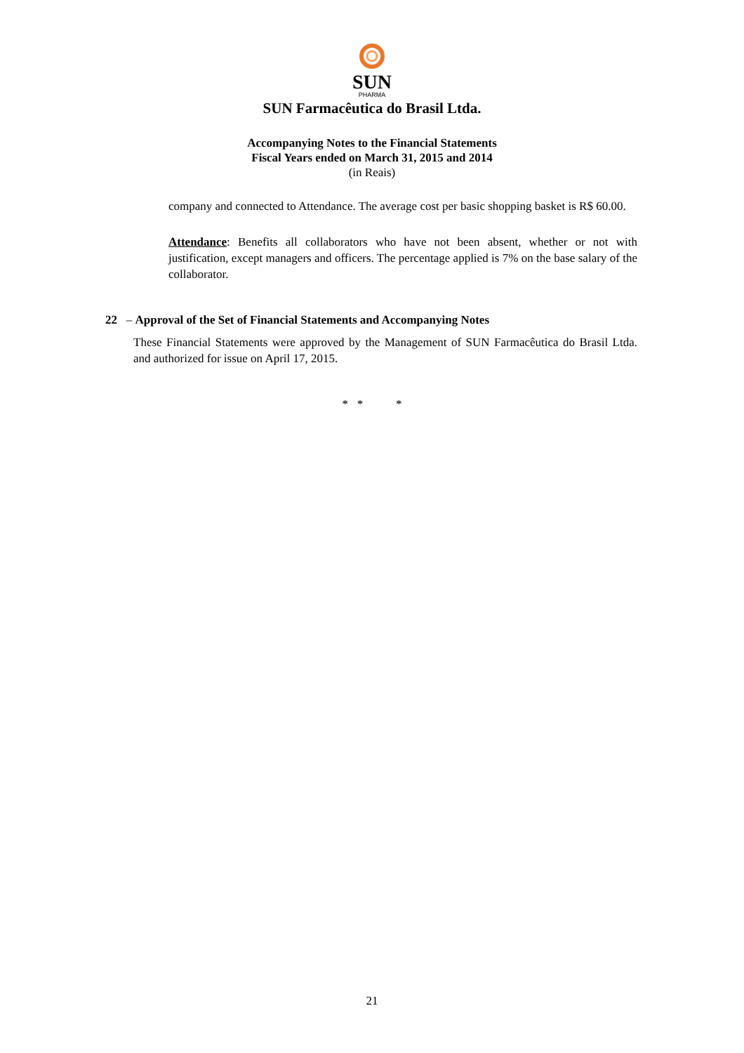SUN
PHARMA
SUN Farmacêutica do Brasil Ltda.
Accompanying Notes to the Financial Statements
Fiscal Years ended on March 31, 2015 and 2014
(in Reais)
company and connected to Attendance. The average cost per basic shopping basket is R$ 60.00.
Attendance: Benefits all collaborators who have not been absent, whether or not with justification, except managers and officers. The percentage applied is 7% on the base salary of the collaborator.
22 – Approval of the Set of Financial Statements and Accompanying Notes
These Financial Statements were approved by the Management of SUN Farmacêutica do Brasil Ltda. and authorized for issue on April 17, 2015.
* * *
21